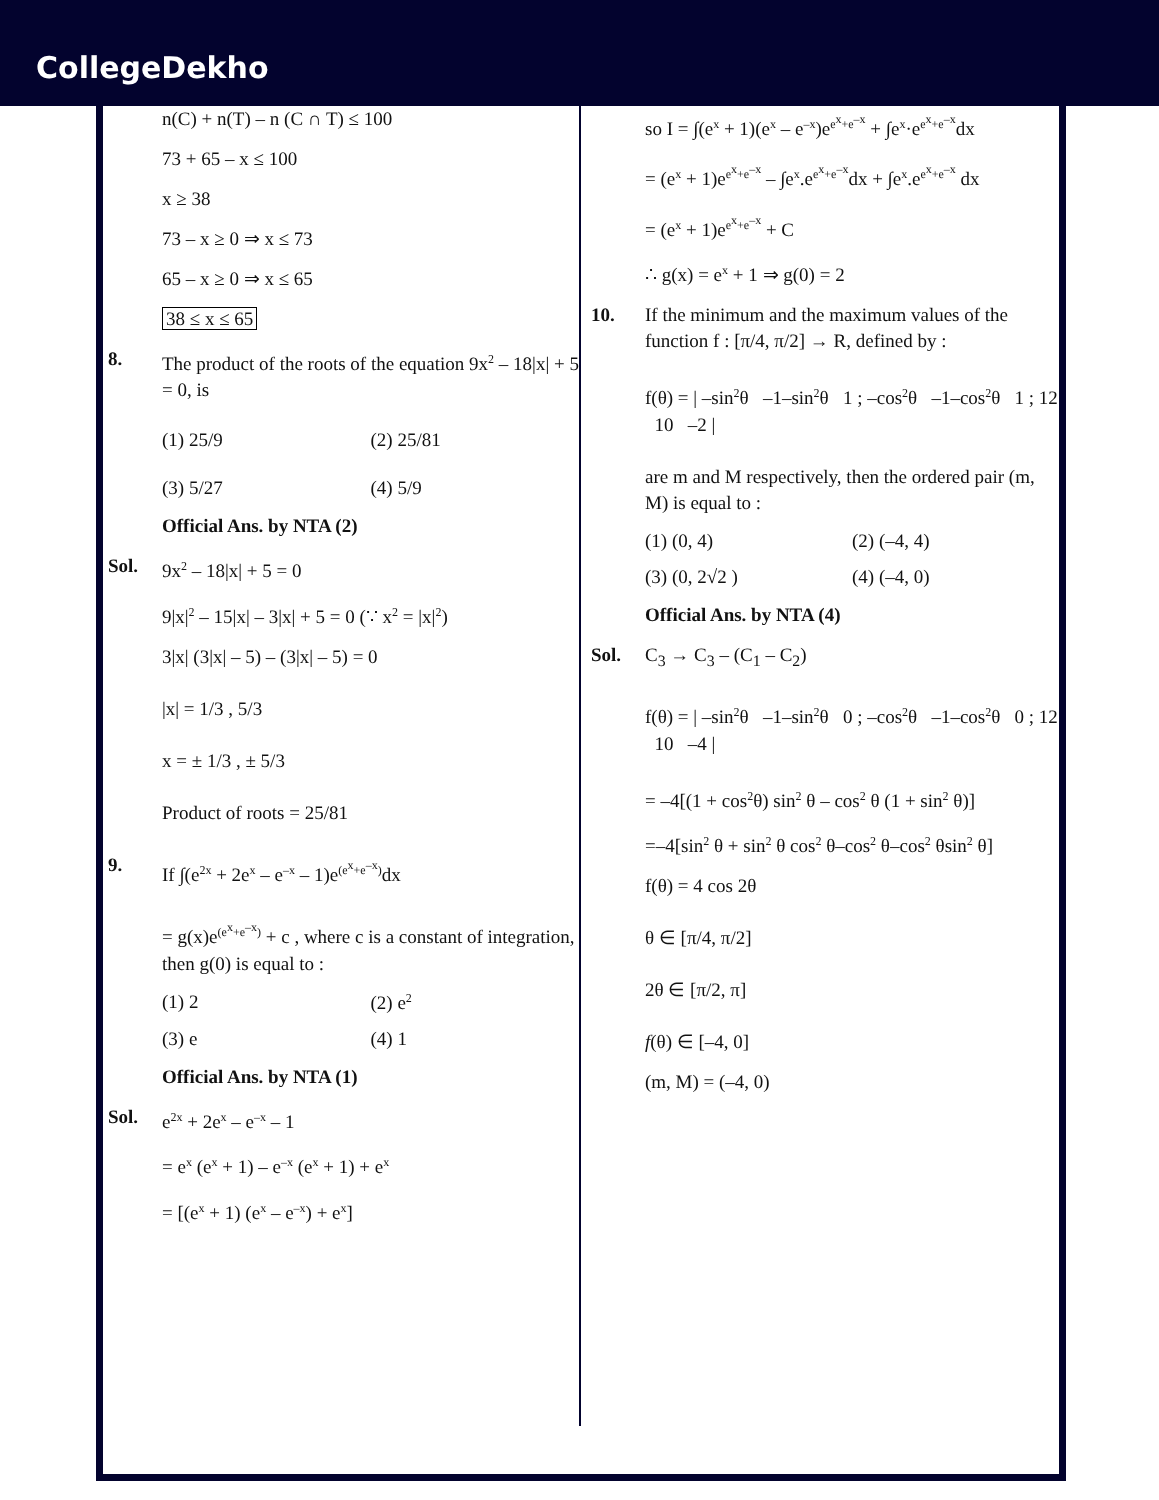CollegeDekho
n(C) + n(T) – n (C ∩ T) ≤ 100
73 + 65 – x ≤ 100
x ≥ 38
73 – x ≥ 0 ⇒ x ≤ 73
65 – x ≥ 0 ⇒ x ≤ 65
38 ≤ x ≤ 65
8. The product of the roots of the equation 9x<sup>2</sup> – 18|x| + 5 = 0, is
(1) 25/9 (2) 25/81
(3) 5/27 (4) 5/9
Official Ans. by NTA (2)
Sol. 9x<sup>2</sup> – 18|x| + 5 = 0
9|x|<sup>2</sup> – 15|x| – 3|x| + 5 = 0 (∵ x<sup>2</sup> = |x|<sup>2</sup>)
3|x| (3|x| – 5) – (3|x| – 5) = 0
|x| = 1/3 , 5/3
x = ± 1/3 , ± 5/3
Product of roots = 25/81
9. If ∫(e<sup>2x</sup> + 2e<sup>x</sup> – e<sup>–x</sup> – 1)e<sup>(e<sup>x</sup>+e<sup>–x</sup>)</sup>dx
= g(x)e<sup>(e<sup>x</sup>+e<sup>–x</sup>)</sup> + c , where c is a constant of integration, then g(0) is equal to :
(1) 2 (2) e<sup>2</sup>
(3) e (4) 1
Official Ans. by NTA (1)
Sol. e<sup>2x</sup> + 2e<sup>x</sup> – e<sup>–x</sup> – 1
= e<sup>x</sup> (e<sup>x</sup> + 1) – e<sup>–x</sup> (e<sup>x</sup> + 1) + e<sup>x</sup>
= [(e<sup>x</sup> + 1) (e<sup>x</sup> – e<sup>–x</sup>) + e<sup>x</sup>]
so I = ∫(e<sup>x</sup> + 1)(e<sup>x</sup> – e<sup>–x</sup>)e<sup>e<sup>x</sup>+e<sup>–x</sup></sup> + ∫e<sup>x</sup>·e<sup>e<sup>x</sup>+e<sup>–x</sup></sup>dx
= (e<sup>x</sup> + 1)e<sup>e<sup>x</sup>+e<sup>–x</sup></sup> – ∫e<sup>x</sup>.e<sup>e<sup>x</sup>+e<sup>–x</sup></sup>dx + ∫e<sup>x</sup>.e<sup>e<sup>x</sup>+e<sup>–x</sup></sup> dx
= (e<sup>x</sup> + 1)e<sup>e<sup>x</sup>+e<sup>–x</sup></sup> + C
∴ g(x) = e<sup>x</sup> + 1 ⇒ g(0) = 2
10. If the minimum and the maximum values of the function f : [π/4, π/2] → R, defined by :
f(θ) = | –sin<sup>2</sup>θ –1–sin<sup>2</sup>θ 1 ; –cos<sup>2</sup>θ –1–cos<sup>2</sup>θ 1 ; 12 10 –2 |
are m and M respectively, then the ordered pair (m, M) is equal to :
(1) (0, 4) (2) (–4, 4)
(3) (0, 2√2 ) (4) (–4, 0)
Official Ans. by NTA (4)
Sol. C<sub>3</sub> → C<sub>3</sub> – (C<sub>1</sub> – C<sub>2</sub>)
f(θ) = | –sin<sup>2</sup>θ –1–sin<sup>2</sup>θ 0 ; –cos<sup>2</sup>θ –1–cos<sup>2</sup>θ 0 ; 12 10 –4 |
= –4[(1 + cos<sup>2</sup>θ) sin<sup>2</sup> θ – cos<sup>2</sup> θ (1 + sin<sup>2</sup> θ)]
=–4[sin<sup>2</sup> θ + sin<sup>2</sup> θ cos<sup>2</sup> θ–cos<sup>2</sup> θ–cos<sup>2</sup> θsin<sup>2</sup> θ]
f(θ) = 4 cos 2θ
θ ∈ [π/4, π/2]
2θ ∈ [π/2, π]
f(θ) ∈ [–4, 0]
(m, M) = (–4, 0)